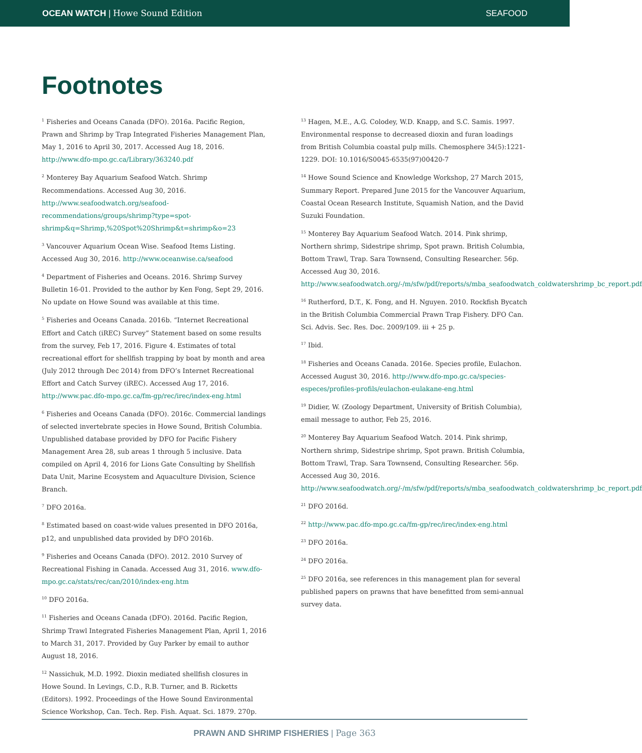OCEAN WATCH | Howe Sound Edition SEAFOOD
Footnotes
<sup>1</sup> Fisheries and Oceans Canada (DFO). 2016a. Pacific Region, Prawn and Shrimp by Trap Integrated Fisheries Management Plan, May 1, 2016 to April 30, 2017. Accessed Aug 18, 2016. http://www.dfo-mpo.gc.ca/Library/363240.pdf
<sup>2</sup> Monterey Bay Aquarium Seafood Watch. Shrimp Recommendations. Accessed Aug 30, 2016. http://www.seafoodwatch.org/seafood-recommendations/groups/shrimp?type=spot-shrimp&q=Shrimp,%20Spot%20Shrimp&t=shrimp&o=23
<sup>3</sup> Vancouver Aquarium Ocean Wise. Seafood Items Listing. Accessed Aug 30, 2016. http://www.oceanwise.ca/seafood
<sup>4</sup> Department of Fisheries and Oceans. 2016. Shrimp Survey Bulletin 16-01. Provided to the author by Ken Fong, Sept 29, 2016. No update on Howe Sound was available at this time.
<sup>5</sup> Fisheries and Oceans Canada. 2016b. “Internet Recreational Effort and Catch (iREC) Survey” Statement based on some results from the survey, Feb 17, 2016. Figure 4. Estimates of total recreational effort for shellfish trapping by boat by month and area (July 2012 through Dec 2014) from DFO’s Internet Recreational Effort and Catch Survey (iREC). Accessed Aug 17, 2016. http://www.pac.dfo-mpo.gc.ca/fm-gp/rec/irec/index-eng.html
<sup>6</sup> Fisheries and Oceans Canada (DFO). 2016c. Commercial landings of selected invertebrate species in Howe Sound, British Columbia. Unpublished database provided by DFO for Pacific Fishery Management Area 28, sub areas 1 through 5 inclusive. Data compiled on April 4, 2016 for Lions Gate Consulting by Shellfish Data Unit, Marine Ecosystem and Aquaculture Division, Science Branch.
<sup>7</sup> DFO 2016a.
<sup>8</sup> Estimated based on coast-wide values presented in DFO 2016a, p12, and unpublished data provided by DFO 2016b.
<sup>9</sup> Fisheries and Oceans Canada (DFO). 2012. 2010 Survey of Recreational Fishing in Canada. Accessed Aug 31, 2016. www.dfo-mpo.gc.ca/stats/rec/can/2010/index-eng.htm
<sup>10</sup> DFO 2016a.
<sup>11</sup> Fisheries and Oceans Canada (DFO). 2016d. Pacific Region, Shrimp Trawl Integrated Fisheries Management Plan, April 1, 2016 to March 31, 2017. Provided by Guy Parker by email to author August 18, 2016.
<sup>12</sup> Nassichuk, M.D. 1992. Dioxin mediated shellfish closures in Howe Sound. In Levings, C.D., R.B. Turner, and B. Ricketts (Editors). 1992. Proceedings of the Howe Sound Environmental Science Workshop, Can. Tech. Rep. Fish. Aquat. Sci. 1879. 270p.
<sup>13</sup> Hagen, M.E., A.G. Colodey, W.D. Knapp, and S.C. Samis. 1997. Environmental response to decreased dioxin and furan loadings from British Columbia coastal pulp mills. Chemosphere 34(5):1221-1229. DOI: 10.1016/S0045-6535(97)00420-7
<sup>14</sup> Howe Sound Science and Knowledge Workshop, 27 March 2015, Summary Report. Prepared June 2015 for the Vancouver Aquarium, Coastal Ocean Research Institute, Squamish Nation, and the David Suzuki Foundation.
<sup>15</sup> Monterey Bay Aquarium Seafood Watch. 2014. Pink shrimp, Northern shrimp, Sidestripe shrimp, Spot prawn. British Columbia, Bottom Trawl, Trap. Sara Townsend, Consulting Researcher. 56p. Accessed Aug 30, 2016. http://www.seafoodwatch.org/-/m/sfw/pdf/reports/s/mba_seafoodwatch_coldwatershrimp_bc_report.pdf
<sup>16</sup> Rutherford, D.T., K. Fong, and H. Nguyen. 2010. Rockfish Bycatch in the British Columbia Commercial Prawn Trap Fishery. DFO Can. Sci. Advis. Sec. Res. Doc. 2009/109. iii + 25 p.
<sup>17</sup> Ibid.
<sup>18</sup> Fisheries and Oceans Canada. 2016e. Species profile, Eulachon. Accessed August 30, 2016. http://www.dfo-mpo.gc.ca/species-especes/profiles-profils/eulachon-eulakane-eng.html
<sup>19</sup> Didier, W. (Zoology Department, University of British Columbia), email message to author, Feb 25, 2016.
<sup>20</sup> Monterey Bay Aquarium Seafood Watch. 2014. Pink shrimp, Northern shrimp, Sidestripe shrimp, Spot prawn. British Columbia, Bottom Trawl, Trap. Sara Townsend, Consulting Researcher. 56p. Accessed Aug 30, 2016. http://www.seafoodwatch.org/-/m/sfw/pdf/reports/s/mba_seafoodwatch_coldwatershrimp_bc_report.pdf
<sup>21</sup> DFO 2016d.
<sup>22</sup> http://www.pac.dfo-mpo.gc.ca/fm-gp/rec/irec/index-eng.html
<sup>23</sup> DFO 2016a.
<sup>24</sup> DFO 2016a.
<sup>25</sup> DFO 2016a, see references in this management plan for several published papers on prawns that have benefitted from semi-annual survey data.
PRAWN AND SHRIMP FISHERIES | Page 363